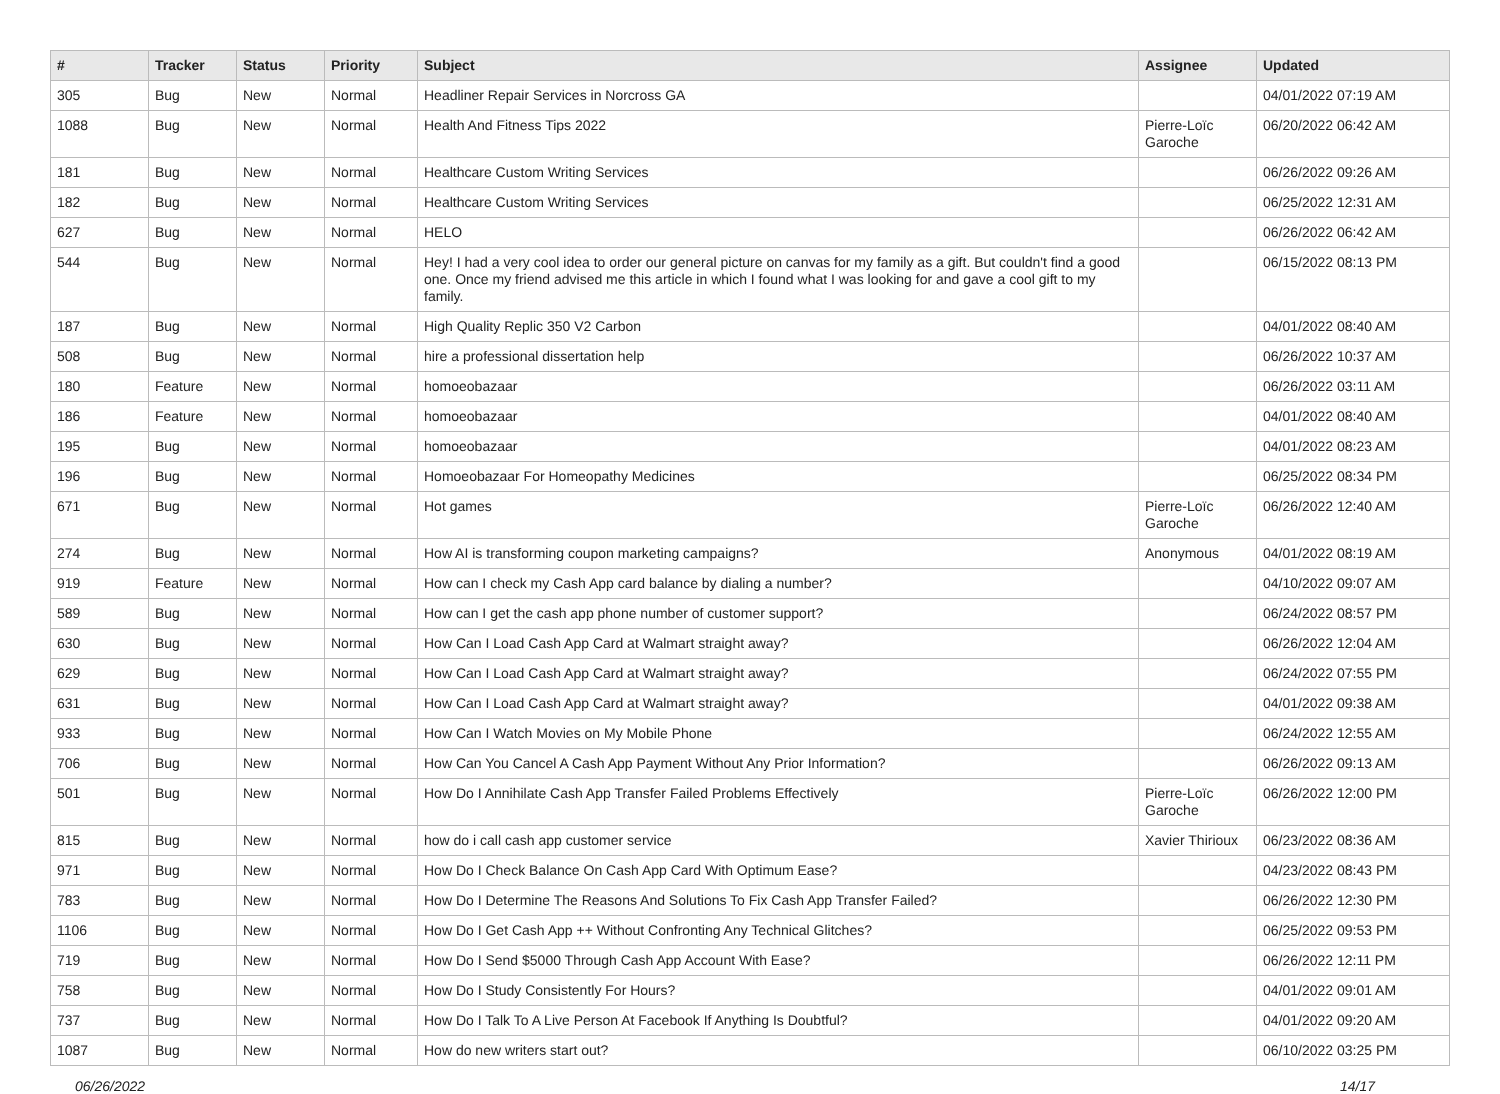| # | Tracker | Status | Priority | Subject | Assignee | Updated |
| --- | --- | --- | --- | --- | --- | --- |
| 305 | Bug | New | Normal | Headliner Repair Services in Norcross GA | | 04/01/2022 07:19 AM |
| 1088 | Bug | New | Normal | Health And Fitness Tips 2022 | Pierre-Loïc Garoche | 06/20/2022 06:42 AM |
| 181 | Bug | New | Normal | Healthcare Custom Writing Services | | 06/26/2022 09:26 AM |
| 182 | Bug | New | Normal | Healthcare Custom Writing Services | | 06/25/2022 12:31 AM |
| 627 | Bug | New | Normal | HELO | | 06/26/2022 06:42 AM |
| 544 | Bug | New | Normal | Hey! I had a very cool idea to order our general picture on canvas for my family as a gift. But couldn't find a good one. Once my friend advised me this article in which I found what I was looking for and gave a cool gift to my family. | | 06/15/2022 08:13 PM |
| 187 | Bug | New | Normal | High Quality Replic 350 V2 Carbon | | 04/01/2022 08:40 AM |
| 508 | Bug | New | Normal | hire a professional dissertation help | | 06/26/2022 10:37 AM |
| 180 | Feature | New | Normal | homoeobazaar | | 06/26/2022 03:11 AM |
| 186 | Feature | New | Normal | homoeobazaar | | 04/01/2022 08:40 AM |
| 195 | Bug | New | Normal | homoeobazaar | | 04/01/2022 08:23 AM |
| 196 | Bug | New | Normal | Homoeobazaar For Homeopathy Medicines | | 06/25/2022 08:34 PM |
| 671 | Bug | New | Normal | Hot games | Pierre-Loïc Garoche | 06/26/2022 12:40 AM |
| 274 | Bug | New | Normal | How AI is transforming coupon marketing campaigns? | Anonymous | 04/01/2022 08:19 AM |
| 919 | Feature | New | Normal | How can I check my Cash App card balance by dialing a number? | | 04/10/2022 09:07 AM |
| 589 | Bug | New | Normal | How can I get the cash app phone number of customer support? | | 06/24/2022 08:57 PM |
| 630 | Bug | New | Normal | How Can I Load Cash App Card at Walmart straight away? | | 06/26/2022 12:04 AM |
| 629 | Bug | New | Normal | How Can I Load Cash App Card at Walmart straight away? | | 06/24/2022 07:55 PM |
| 631 | Bug | New | Normal | How Can I Load Cash App Card at Walmart straight away? | | 04/01/2022 09:38 AM |
| 933 | Bug | New | Normal | How Can I Watch Movies on My Mobile Phone | | 06/24/2022 12:55 AM |
| 706 | Bug | New | Normal | How Can You Cancel A Cash App Payment Without Any Prior Information? | | 06/26/2022 09:13 AM |
| 501 | Bug | New | Normal | How Do I Annihilate Cash App Transfer Failed Problems Effectively | Pierre-Loïc Garoche | 06/26/2022 12:00 PM |
| 815 | Bug | New | Normal | how do i call cash app customer service | Xavier Thirioux | 06/23/2022 08:36 AM |
| 971 | Bug | New | Normal | How Do I Check Balance On Cash App Card With Optimum Ease? | | 04/23/2022 08:43 PM |
| 783 | Bug | New | Normal | How Do I Determine The Reasons And Solutions To Fix Cash App Transfer Failed? | | 06/26/2022 12:30 PM |
| 1106 | Bug | New | Normal | How Do I Get Cash App ++ Without Confronting Any Technical Glitches? | | 06/25/2022 09:53 PM |
| 719 | Bug | New | Normal | How Do I Send $5000 Through Cash App Account With Ease? | | 06/26/2022 12:11 PM |
| 758 | Bug | New | Normal | How Do I Study Consistently For Hours? | | 04/01/2022 09:01 AM |
| 737 | Bug | New | Normal | How Do I Talk To A Live Person At Facebook If Anything Is Doubtful? | | 04/01/2022 09:20 AM |
| 1087 | Bug | New | Normal | How do new writers start out? | | 06/10/2022 03:25 PM |
06/26/2022 14/17